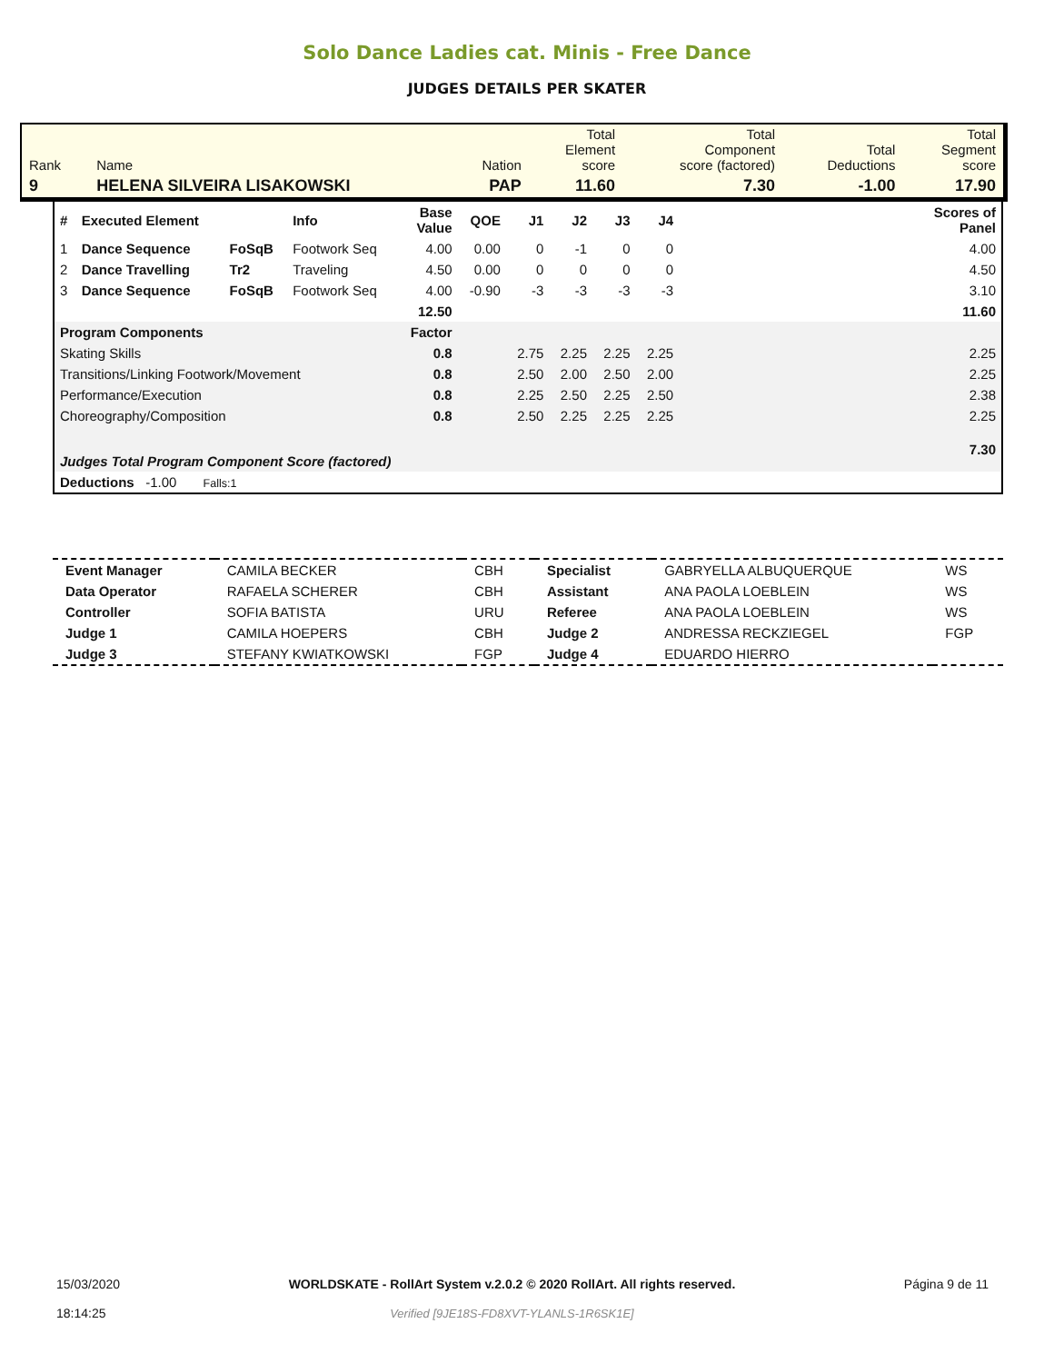Solo Dance Ladies cat. Minis - Free Dance
JUDGES DETAILS PER SKATER
| Rank | Name | | Nation | Total Element score | Total Component score (factored) | Total Deductions | Total Segment score |
| 9 | HELENA SILVEIRA LISAKOWSKI | | PAP | 11.60 | 7.30 | -1.00 | 17.90 |
| # | Executed Element | | Info | Base Value | QOE | J1 | J2 | J3 | J4 | | Scores of Panel |
| --- | --- | --- | --- | --- | --- | --- | --- | --- | --- | --- | --- |
| 1 | Dance Sequence | FoSqB | Footwork Seq | 4.00 | 0.00 | 0 | -1 | 0 | 0 | | 4.00 |
| 2 | Dance Travelling | Tr2 | Traveling | 4.50 | 0.00 | 0 | 0 | 0 | 0 | | 4.50 |
| 3 | Dance Sequence | FoSqB | Footwork Seq | 4.00 | -0.90 | -3 | -3 | -3 | -3 | | 3.10 |
| | | | | 12.50 | | | | | | | 11.60 |
| Program Components | | | | Factor | | | | | | | |
| Skating Skills | | | | 0.8 | | 2.75 | 2.25 | 2.25 | 2.25 | | 2.25 |
| Transitions/Linking Footwork/Movement | | | | 0.8 | | 2.50 | 2.00 | 2.50 | 2.00 | | 2.25 |
| Performance/Execution | | | | 0.8 | | 2.25 | 2.50 | 2.25 | 2.50 | | 2.38 |
| Choreography/Composition | | | | 0.8 | | 2.50 | 2.25 | 2.25 | 2.25 | | 2.25 |
| Judges Total Program Component Score (factored) | | | | | | | | | | | 7.30 |
| Deductions -1.00 Falls:1 | | | | | | | | | | | |
| Event Manager | CAMILA BECKER | CBH | Specialist | GABRYELLA ALBUQUERQUE | WS |
| Data Operator | RAFAELA SCHERER | CBH | Assistant | ANA PAOLA LOEBLEIN | WS |
| Controller | SOFIA BATISTA | URU | Referee | ANA PAOLA LOEBLEIN | WS |
| Judge 1 | CAMILA HOEPERS | CBH | Judge 2 | ANDRESSA RECKZIEGEL | FGP |
| Judge 3 | STEFANY KWIATKOWSKI | FGP | Judge 4 | EDUARDO HIERRO | |
15/03/2020
18:14:25
WORLDSKATE - RollArt System v.2.0.2 © 2020 RollArt. All rights reserved.
Verified [9JE18S-FD8XVT-YLANLS-1R6SK1E]
Página 9 de 11